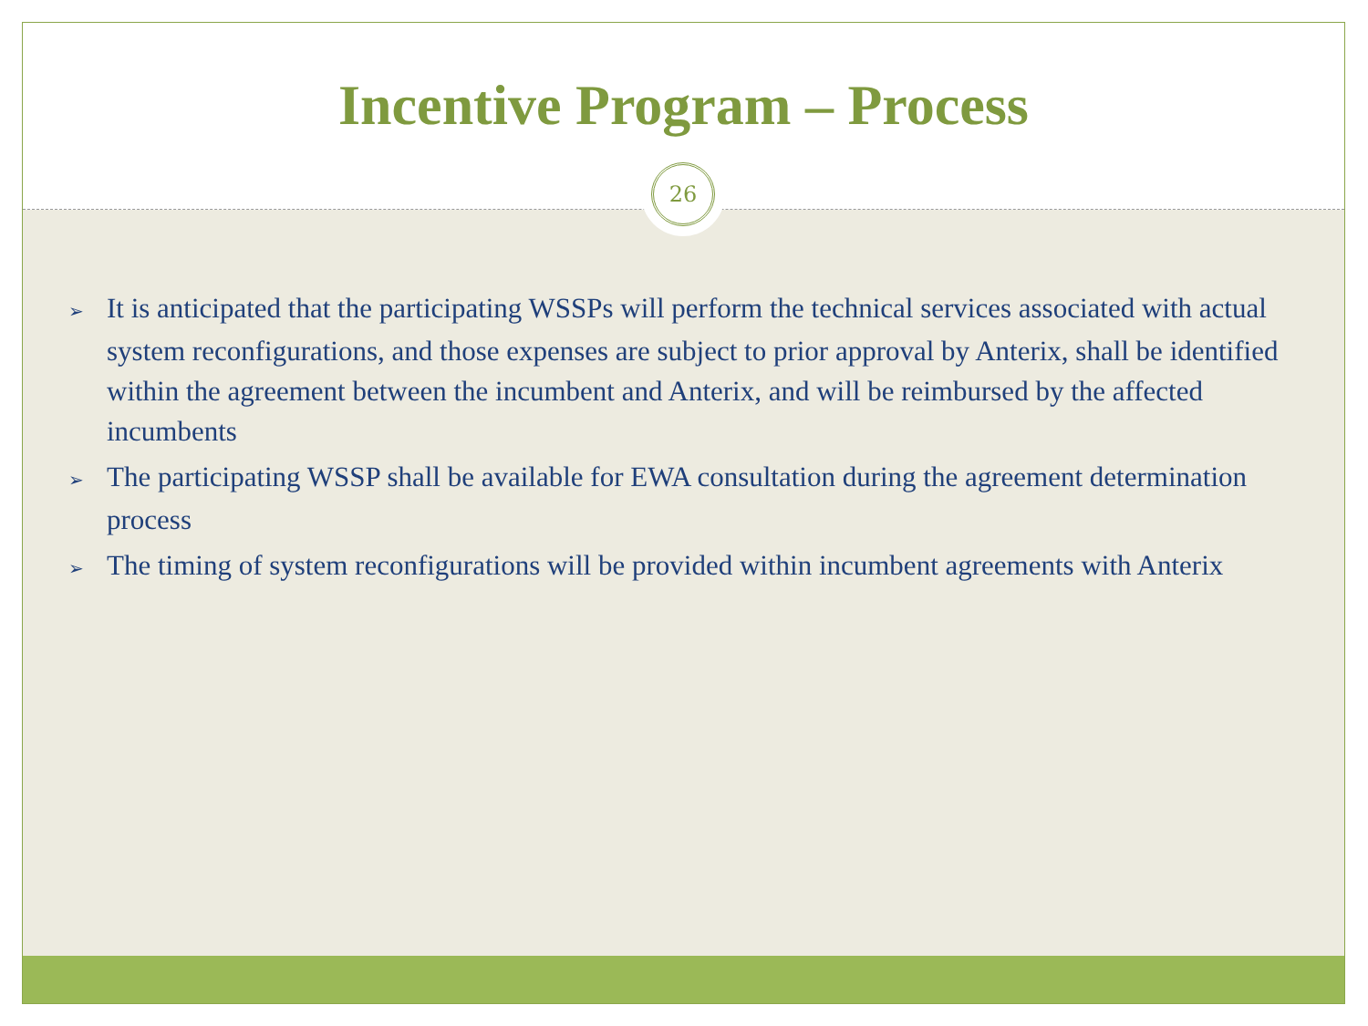Incentive Program – Process
26
➢ It is anticipated that the participating WSSPs will perform the technical services associated with actual system reconfigurations, and those expenses are subject to prior approval by Anterix, shall be identified within the agreement between the incumbent and Anterix, and will be reimbursed by the affected incumbents
➢ The participating WSSP shall be available for EWA consultation during the agreement determination process
➢ The timing of system reconfigurations will be provided within incumbent agreements with Anterix